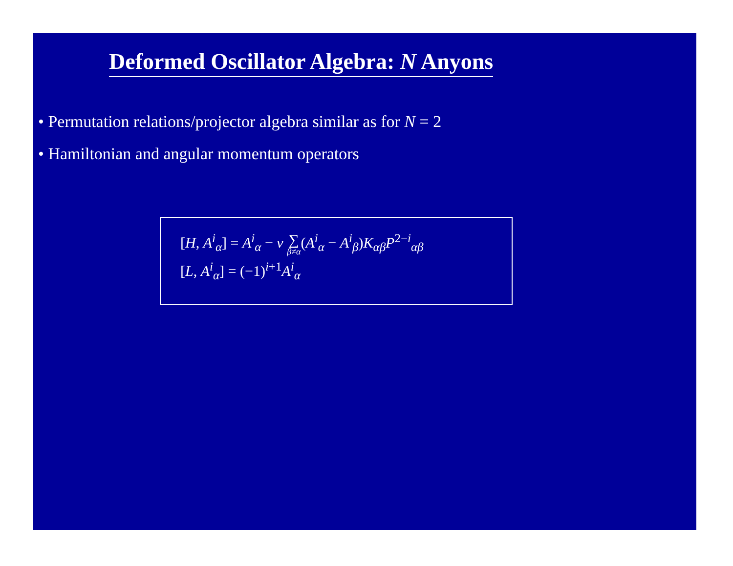Deformed Oscillator Algebra: N Anyons
• Permutation relations/projector algebra similar as for N = 2
• Hamiltonian and angular momentum operators
[H, A<sup>i</sup><sub>α</sub>] = A<sup>i</sup><sub>α</sub> − ν ∑ β≠α(A<sup>i</sup><sub>α</sub> − A<sup>i</sup><sub>β</sub>)K<sub>αβ</sub>P<sup>2−i</sup><sub>αβ</sub>
[L, A<sup>i</sup><sub>α</sub>] = (−1)<sup>i+1</sup>A<sup>i</sup><sub>α</sub>